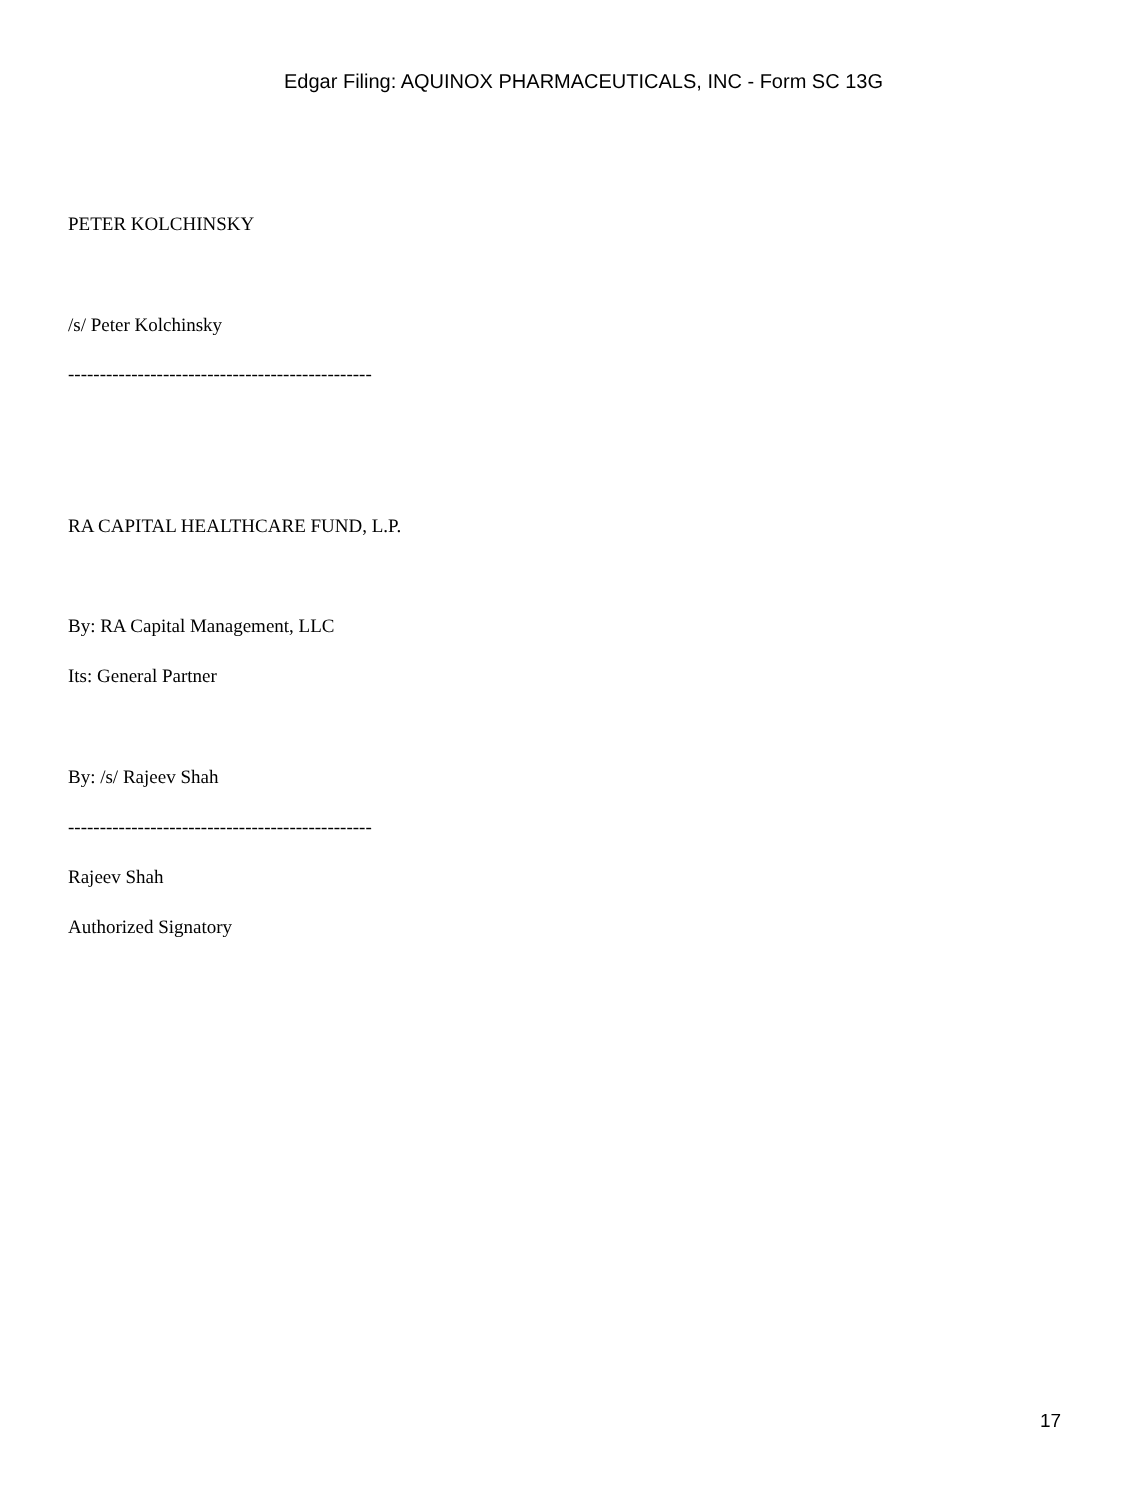Edgar Filing: AQUINOX PHARMACEUTICALS, INC - Form SC 13G
PETER KOLCHINSKY
/s/ Peter Kolchinsky
------------------------------------------------
RA CAPITAL HEALTHCARE FUND, L.P.
By: RA Capital Management, LLC
Its: General Partner
By: /s/ Rajeev Shah
------------------------------------------------
Rajeev Shah
Authorized Signatory
17